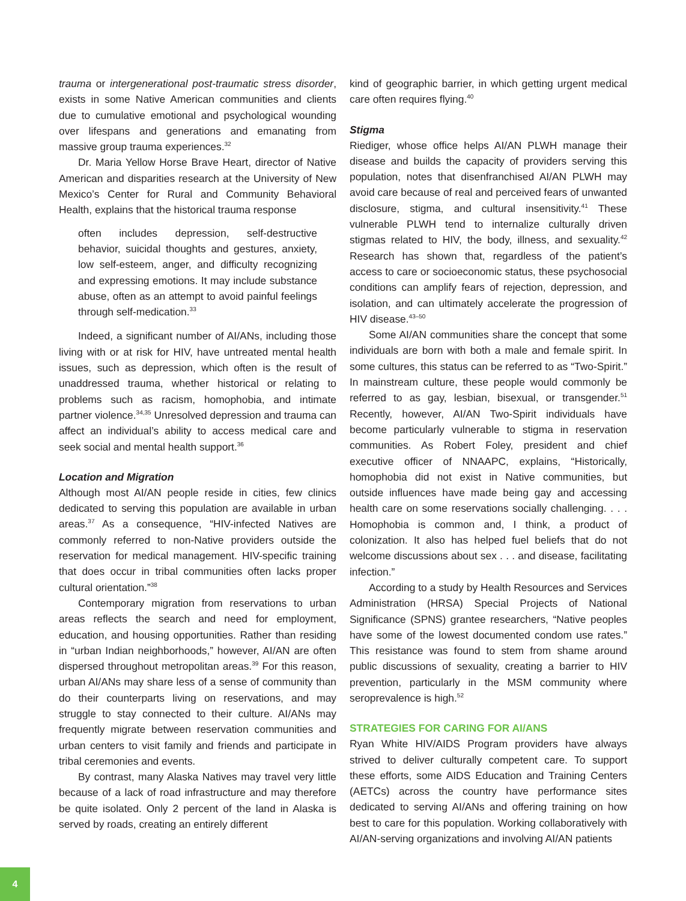trauma or intergenerational post-traumatic stress disorder, exists in some Native American communities and clients due to cumulative emotional and psychological wounding over lifespans and generations and emanating from massive group trauma experiences.<sup>32</sup>
Dr. Maria Yellow Horse Brave Heart, director of Native American and disparities research at the University of New Mexico’s Center for Rural and Community Behavioral Health, explains that the historical trauma response
often includes depression, self-destructive behavior, suicidal thoughts and gestures, anxiety, low self-esteem, anger, and difficulty recognizing and expressing emotions. It may include substance abuse, often as an attempt to avoid painful feelings through self-medication.<sup>33</sup>
Indeed, a significant number of AI/ANs, including those living with or at risk for HIV, have untreated mental health issues, such as depression, which often is the result of unaddressed trauma, whether historical or relating to problems such as racism, homophobia, and intimate partner violence.<sup>34,35</sup> Unresolved depression and trauma can affect an individual’s ability to access medical care and seek social and mental health support.<sup>36</sup>
Location and Migration
Although most AI/AN people reside in cities, few clinics dedicated to serving this population are available in urban areas.<sup>37</sup> As a consequence, “HIV-infected Natives are commonly referred to non-Native providers outside the reservation for medical management. HIV-specific training that does occur in tribal communities often lacks proper cultural orientation.”<sup>38</sup>
Contemporary migration from reservations to urban areas reflects the search and need for employment, education, and housing opportunities. Rather than residing in “urban Indian neighborhoods,” however, AI/AN are often dispersed throughout metropolitan areas.<sup>39</sup> For this reason, urban AI/ANs may share less of a sense of community than do their counterparts living on reservations, and may struggle to stay connected to their culture. AI/ANs may frequently migrate between reservation communities and urban centers to visit family and friends and participate in tribal ceremonies and events.
By contrast, many Alaska Natives may travel very little because of a lack of road infrastructure and may therefore be quite isolated. Only 2 percent of the land in Alaska is served by roads, creating an entirely different
kind of geographic barrier, in which getting urgent medical care often requires flying.<sup>40</sup>
Stigma
Riediger, whose office helps AI/AN PLWH manage their disease and builds the capacity of providers serving this population, notes that disenfranchised AI/AN PLWH may avoid care because of real and perceived fears of unwanted disclosure, stigma, and cultural insensitivity.<sup>41</sup> These vulnerable PLWH tend to internalize culturally driven stigmas related to HIV, the body, illness, and sexuality.<sup>42</sup> Research has shown that, regardless of the patient’s access to care or socioeconomic status, these psychosocial conditions can amplify fears of rejection, depression, and isolation, and can ultimately accelerate the progression of HIV disease.<sup>43–50</sup>
Some AI/AN communities share the concept that some individuals are born with both a male and female spirit. In some cultures, this status can be referred to as “Two-Spirit.” In mainstream culture, these people would commonly be referred to as gay, lesbian, bisexual, or transgender.<sup>51</sup> Recently, however, AI/AN Two-Spirit individuals have become particularly vulnerable to stigma in reservation communities. As Robert Foley, president and chief executive officer of NNAAPC, explains, “Historically, homophobia did not exist in Native communities, but outside influences have made being gay and accessing health care on some reservations socially challenging. . . . Homophobia is common and, I think, a product of colonization. It also has helped fuel beliefs that do not welcome discussions about sex . . . and disease, facilitating infection.”
According to a study by Health Resources and Services Administration (HRSA) Special Projects of National Significance (SPNS) grantee researchers, “Native peoples have some of the lowest documented condom use rates.” This resistance was found to stem from shame around public discussions of sexuality, creating a barrier to HIV prevention, particularly in the MSM community where seroprevalence is high.<sup>52</sup>
STRATEGIES FOR CARING FOR AI/ANS
Ryan White HIV/AIDS Program providers have always strived to deliver culturally competent care. To support these efforts, some AIDS Education and Training Centers (AETCs) across the country have performance sites dedicated to serving AI/ANs and offering training on how best to care for this population. Working collaboratively with AI/AN-serving organizations and involving AI/AN patients
4